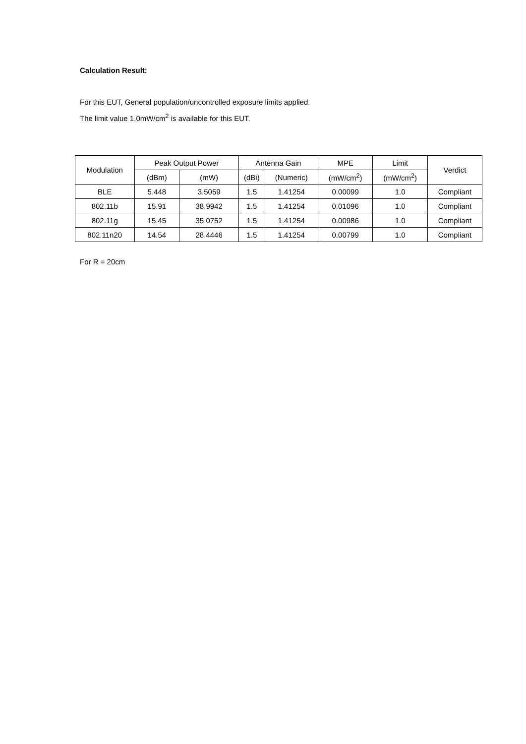Calculation Result:
For this EUT, General population/uncontrolled exposure limits applied.
The limit value 1.0mW/cm<sup>2</sup> is available for this EUT.
| Modulation | Peak Output Power | | Antenna Gain | | MPE | Limit | Verdict |
| --- | --- | --- | --- | --- | --- | --- | --- |
| | (dBm) | (mW) | (dBi) | (Numeric) | (mW/cm<sup>2</sup>) | (mW/cm<sup>2</sup>) | |
| BLE | 5.448 | 3.5059 | 1.5 | 1.41254 | 0.00099 | 1.0 | Compliant |
| 802.11b | 15.91 | 38.9942 | 1.5 | 1.41254 | 0.01096 | 1.0 | Compliant |
| 802.11g | 15.45 | 35.0752 | 1.5 | 1.41254 | 0.00986 | 1.0 | Compliant |
| 802.11n20 | 14.54 | 28.4446 | 1.5 | 1.41254 | 0.00799 | 1.0 | Compliant |
For R = 20cm